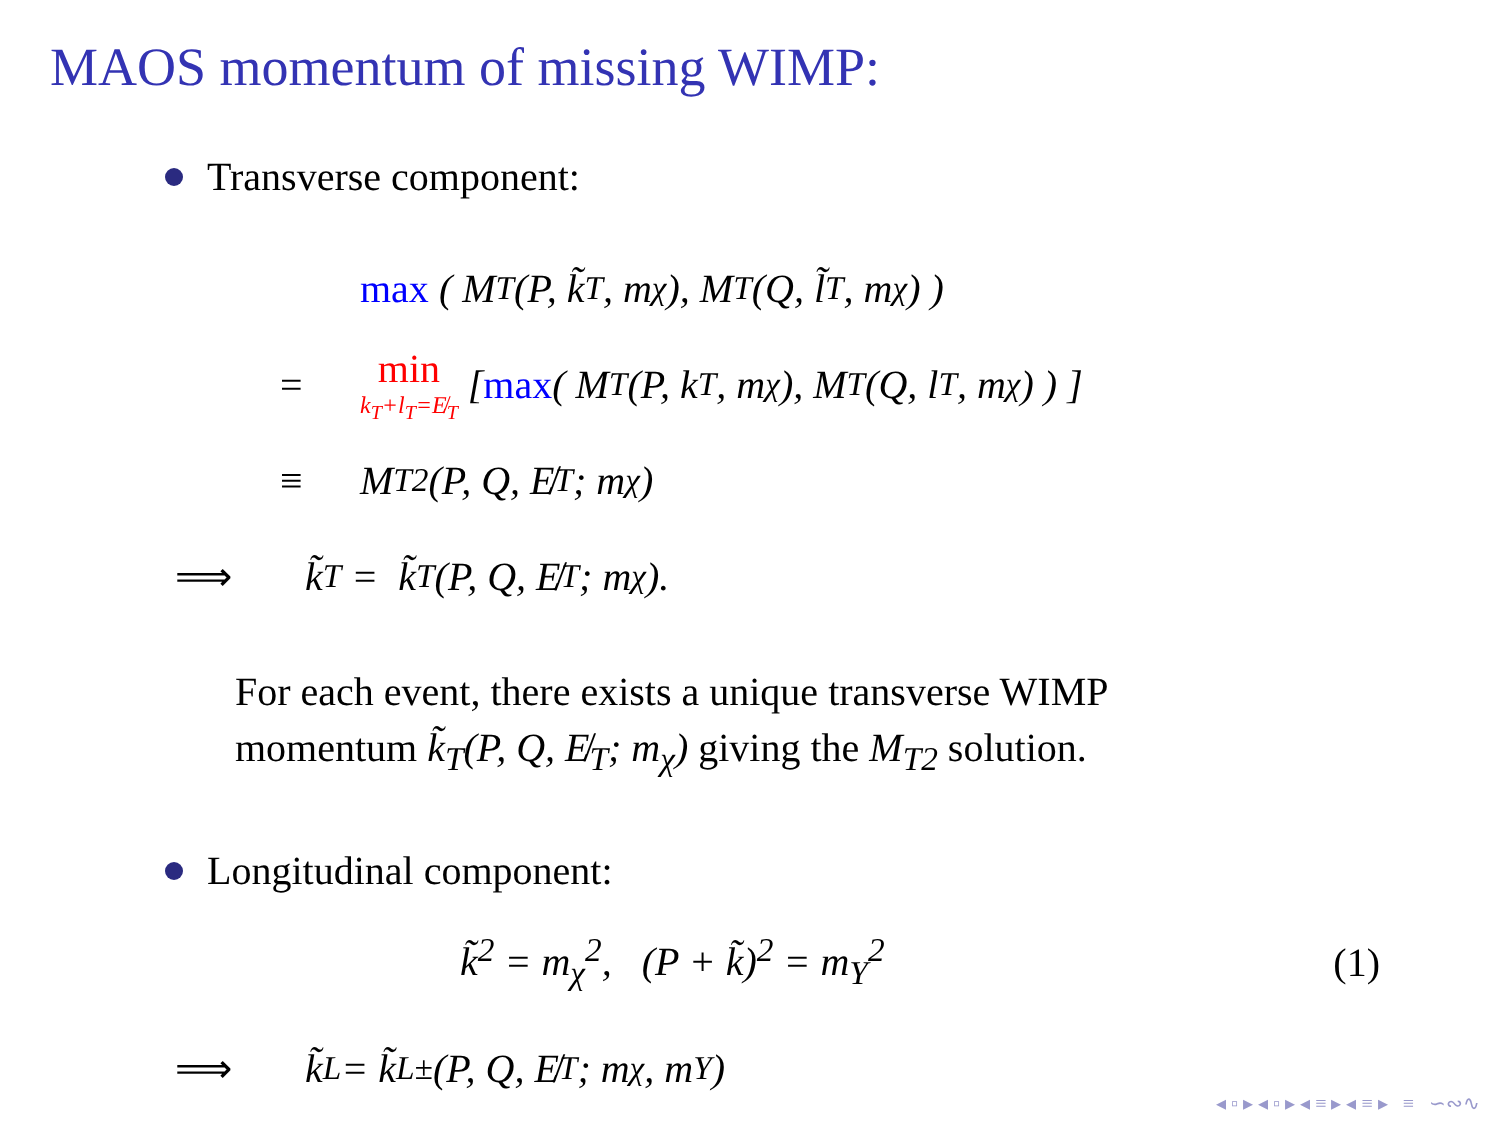MAOS momentum of missing WIMP:
Transverse component:
max ( M<sub>T</sub>(P, k̃<sub>T</sub>, m<sub>χ</sub>), M<sub>T</sub>(Q, l̃<sub>T</sub>, m<sub>χ</sub>) )
= min k<sub>T</sub>+l<sub>T</sub>=E̸<sub>T</sub> [ max ( M<sub>T</sub>(P, k<sub>T</sub>, m<sub>χ</sub>), M<sub>T</sub>(Q, l<sub>T</sub>, m<sub>χ</sub>) ) ]
≡ M<sub>T2</sub>(P, Q, E̸<sub>T</sub>; m<sub>χ</sub>)
⟹ k̃<sub>T</sub> = k̃<sub>T</sub>(P, Q, E̸<sub>T</sub>; m<sub>χ</sub>).
For each event, there exists a unique transverse WIMP
momentum k̃<sub>T</sub>(P, Q, E̸<sub>T</sub>; m<sub>χ</sub>) giving the M<sub>T2</sub> solution.
Longitudinal component:
k̃<sup>2</sup> = m<sub>χ</sub><sup>2</sup>, (P + k̃)<sup>2</sup> = m<sub>Y</sub><sup>2</sup> (1)
⟹ k̃<sub>L</sub> = k̃<sub>L</sub><sup>±</sup>(P, Q, E̸<sub>T</sub>; m<sub>χ</sub>, m<sub>Y</sub>)
◂ ▫ ▸ ◂ ▫ ▸ ◂ ≡ ▸ ◂ ≡ ▸ ≡ ∽∾∿